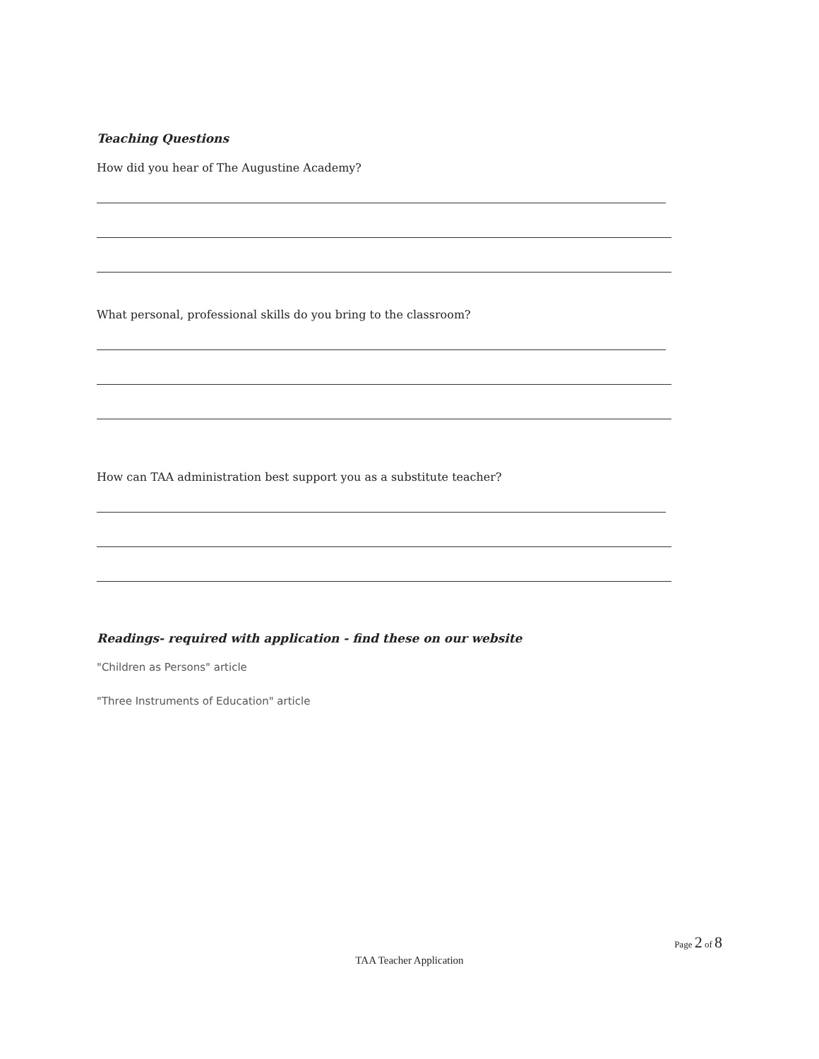Teaching Questions
How did you hear of The Augustine Academy?
What personal, professional skills do you bring to the classroom?
How can TAA administration best support you as a substitute teacher?
Readings- required with application - find these on our website
"Children as Persons" article
"Three Instruments of Education" article
Page 2 of 8
TAA Teacher Application